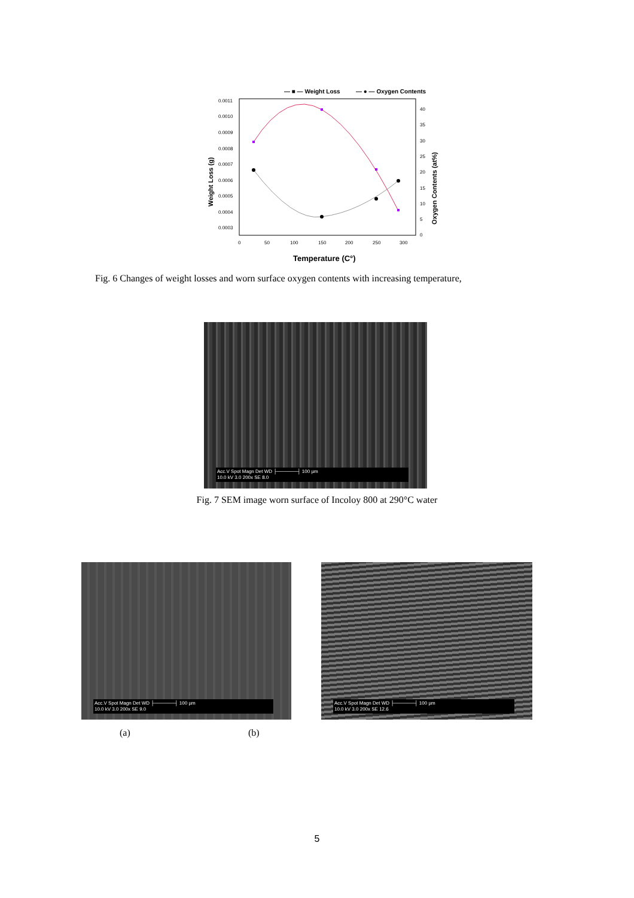— ■ — Weight Loss
— ● — Oxygen Contents
0.0011
0.0010
0.0009
0.0008
0.0007
0.0006
0.0005
0.0004
0.0003
40
35
30
25
20
15
10
5
0
0
50
100
150
200
250
300
Temperature (C°)
Weight Loss (g)
Oxygen Contents (at%)
Fig. 6 Changes of weight losses and worn surface oxygen contents with increasing temperature,
Acc.V Spot Magn Det WD ├──────┤ 100 µm
10.0 kV 3.0 200x SE 8.0
Fig. 7 SEM image worn surface of Incoloy 800 at 290°C water
Acc.V Spot Magn Det WD ├──────┤ 100 µm
10.0 kV 3.0 200x SE 9.0
Acc.V Spot Magn Det WD ├──────┤ 100 µm
10.0 kV 3.0 200x SE 12.6
(a) (b)
5